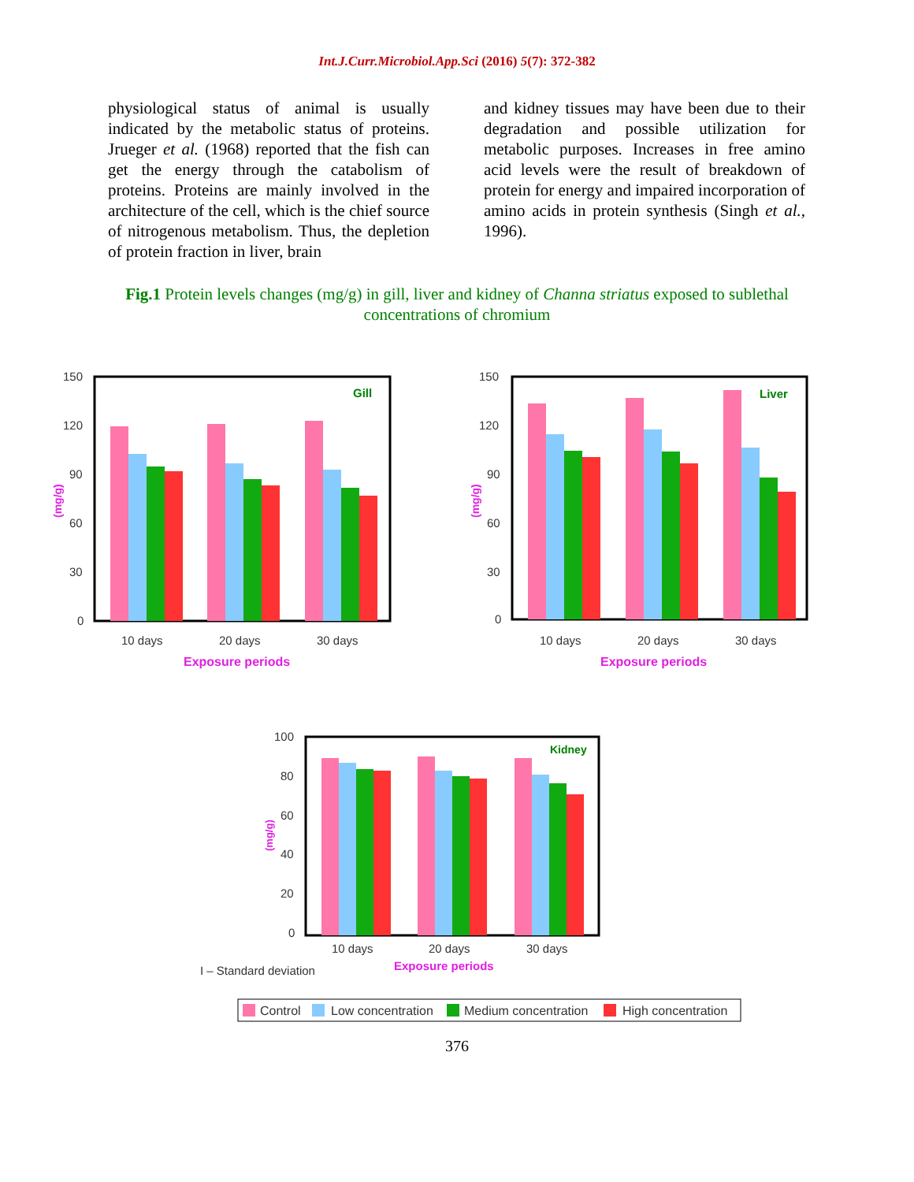Int.J.Curr.Microbiol.App.Sci (2016) 5(7): 372-382
physiological status of animal is usually indicated by the metabolic status of proteins. Jrueger et al. (1968) reported that the fish can get the energy through the catabolism of proteins. Proteins are mainly involved in the architecture of the cell, which is the chief source of nitrogenous metabolism. Thus, the depletion of protein fraction in liver, brain
and kidney tissues may have been due to their degradation and possible utilization for metabolic purposes. Increases in free amino acid levels were the result of breakdown of protein for energy and impaired incorporation of amino acids in protein synthesis (Singh et al., 1996).
Fig.1 Protein levels changes (mg/g) in gill, liver and kidney of Channa striatus exposed to sublethal concentrations of chromium
150
120
90
60
30
0
Gill
10 days
20 days
30 days
Exposure periods
(mg/g)
150
120
90
60
30
0
Liver
10 days
20 days
30 days
Exposure periods
(mg/g)
100
80
60
40
20
0
Kidney
10 days
20 days
30 days
Exposure periods
(mg/g)
I – Standard deviation
Control
Low concentration
Medium concentration
High concentration
376